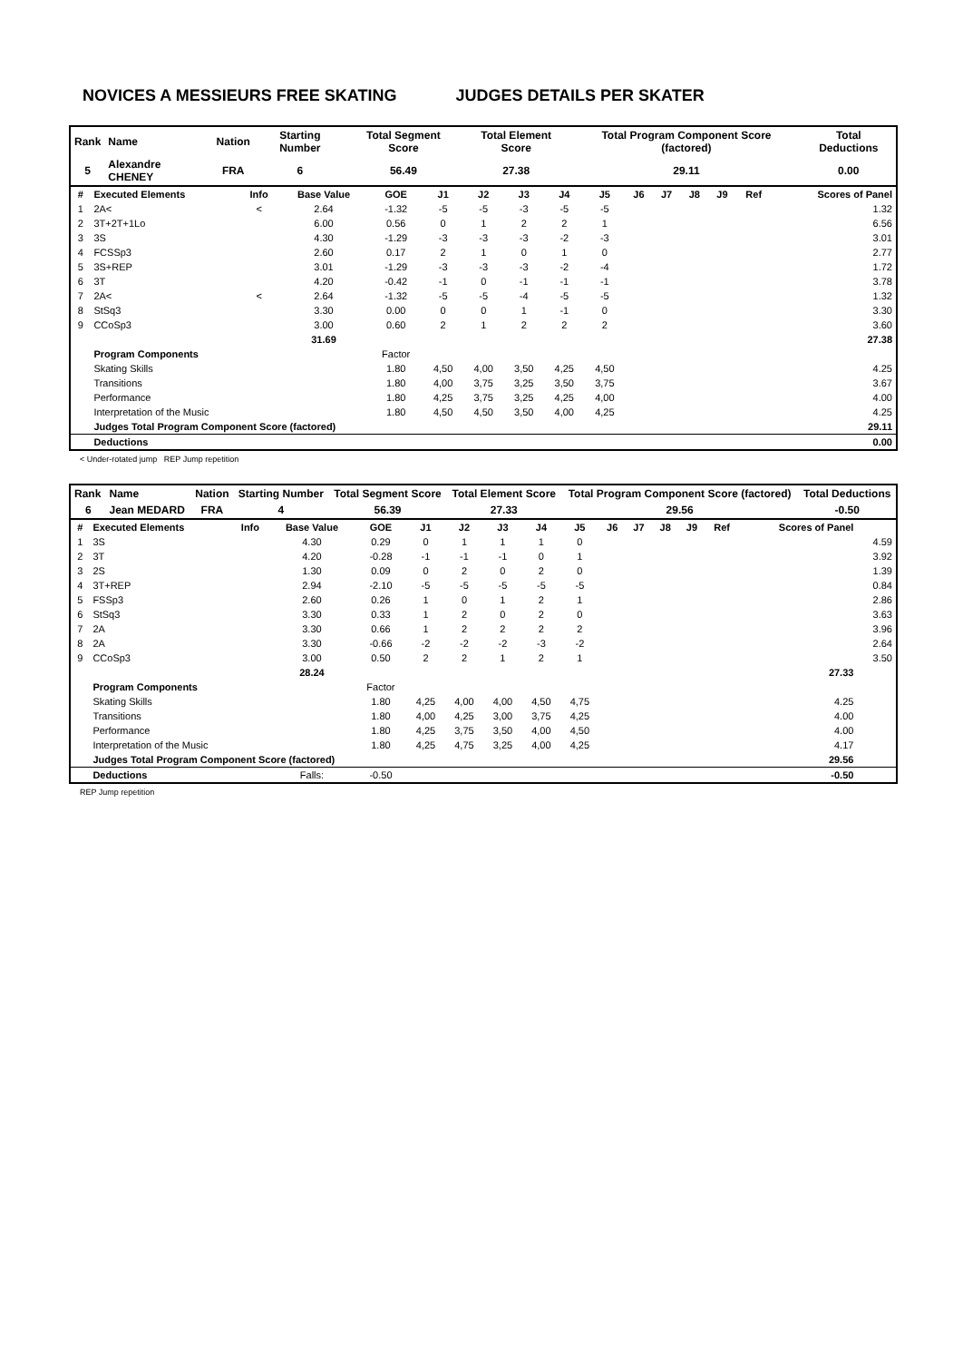NOVICES A MESSIEURS FREE SKATING JUDGES DETAILS PER SKATER
| Rank | Name | Nation | Starting Number | Total Segment Score | Total Element Score | Total Program Component Score (factored) | Total Deductions |
| --- | --- | --- | --- | --- | --- | --- | --- |
| 5 | Alexandre CHENEY | FRA | 6 | 56.49 | 27.38 | 29.11 | 0.00 |
| # | Executed Elements | Info | Base Value | GOE | J1 | J2 | J3 | J4 | J5 | J6 | J7 | J8 | J9 | Ref | Scores of Panel |
| 1 | 2A< | < | 2.64 | -1.32 | -5 | -5 | -3 | -5 | -5 | | | | | | 1.32 |
| 2 | 3T+2T+1Lo | | 6.00 | 0.56 | 0 | 1 | 2 | 2 | 1 | | | | | | 6.56 |
| 3 | 3S | | 4.30 | -1.29 | -3 | -3 | -3 | -2 | -3 | | | | | | 3.01 |
| 4 | FCSSp3 | | 2.60 | 0.17 | 2 | 1 | 0 | 1 | 0 | | | | | | 2.77 |
| 5 | 3S+REP | | 3.01 | -1.29 | -3 | -3 | -3 | -2 | -4 | | | | | | 1.72 |
| 6 | 3T | | 4.20 | -0.42 | -1 | 0 | -1 | -1 | -1 | | | | | | 3.78 |
| 7 | 2A< | < | 2.64 | -1.32 | -5 | -5 | -4 | -5 | -5 | | | | | | 1.32 |
| 8 | StSq3 | | 3.30 | 0.00 | 0 | 0 | 1 | -1 | 0 | | | | | | 3.30 |
| 9 | CCoSp3 | | 3.00 | 0.60 | 2 | 1 | 2 | 2 | 2 | | | | | | 3.60 |
| | | | 31.69 | | | | | | | | | | | | 27.38 |
| | Program Components | | | Factor | | | | | | | | | | | |
| | Skating Skills | | | 1.80 | 4,50 | 4,00 | 3,50 | 4,25 | 4,50 | | | | | | 4.25 |
| | Transitions | | | 1.80 | 4,00 | 3,75 | 3,25 | 3,50 | 3,75 | | | | | | 3.67 |
| | Performance | | | 1.80 | 4,25 | 3,75 | 3,25 | 4,25 | 4,00 | | | | | | 4.00 |
| | Interpretation of the Music | | | 1.80 | 4,50 | 4,50 | 3,50 | 4,00 | 4,25 | | | | | | 4.25 |
| | Judges Total Program Component Score (factored) | | | | | | | | | | | | | | 29.11 |
| | Deductions | | | | | | | | | | | | | | 0.00 |
< Under-rotated jump REP Jump repetition
| Rank | Name | Nation | Starting Number | Total Segment Score | Total Element Score | Total Program Component Score (factored) | Total Deductions |
| --- | --- | --- | --- | --- | --- | --- | --- |
| 6 | Jean MEDARD | FRA | 4 | 56.39 | 27.33 | 29.56 | -0.50 |
| # | Executed Elements | Info | Base Value | GOE | J1 | J2 | J3 | J4 | J5 | J6 | J7 | J8 | J9 | Ref | Scores of Panel | |
| 1 | 3S | | 4.30 | 0.29 | 0 | 1 | 1 | 1 | 0 | | | | | | | 4.59 |
| 2 | 3T | | 4.20 | -0.28 | -1 | -1 | -1 | 0 | 1 | | | | | | | 3.92 |
| 3 | 2S | | 1.30 | 0.09 | 0 | 2 | 0 | 2 | 0 | | | | | | | 1.39 |
| 4 | 3T+REP | | 2.94 | -2.10 | -5 | -5 | -5 | -5 | -5 | | | | | | | 0.84 |
| 5 | FSSp3 | | 2.60 | 0.26 | 1 | 0 | 1 | 2 | 1 | | | | | | | 2.86 |
| 6 | StSq3 | | 3.30 | 0.33 | 1 | 2 | 0 | 2 | 0 | | | | | | | 3.63 |
| 7 | 2A | | 3.30 | 0.66 | 1 | 2 | 2 | 2 | 2 | | | | | | | 3.96 |
| 8 | 2A | | 3.30 | -0.66 | -2 | -2 | -2 | -3 | -2 | | | | | | | 2.64 |
| 9 | CCoSp3 | | 3.00 | 0.50 | 2 | 2 | 1 | 2 | 1 | | | | | | | 3.50 |
| | | | 28.24 | | | | | | | | | | | | 27.33 | |
| | Program Components | | | Factor | | | | | | | | | | | | |
| | Skating Skills | | | 1.80 | 4,25 | 4,00 | 4,00 | 4,50 | 4,75 | | | | | | 4.25 | |
| | Transitions | | | 1.80 | 4,00 | 4,25 | 3,00 | 3,75 | 4,25 | | | | | | 4.00 | |
| | Performance | | | 1.80 | 4,25 | 3,75 | 3,50 | 4,00 | 4,50 | | | | | | 4.00 | |
| | Interpretation of the Music | | | 1.80 | 4,25 | 4,75 | 3,25 | 4,00 | 4,25 | | | | | | 4.17 | |
| | Judges Total Program Component Score (factored) | | | | | | | | | | | | | | 29.56 | |
| | Deductions | | Falls: | -0.50 | | | | | | | | | | | -0.50 | |
REP Jump repetition